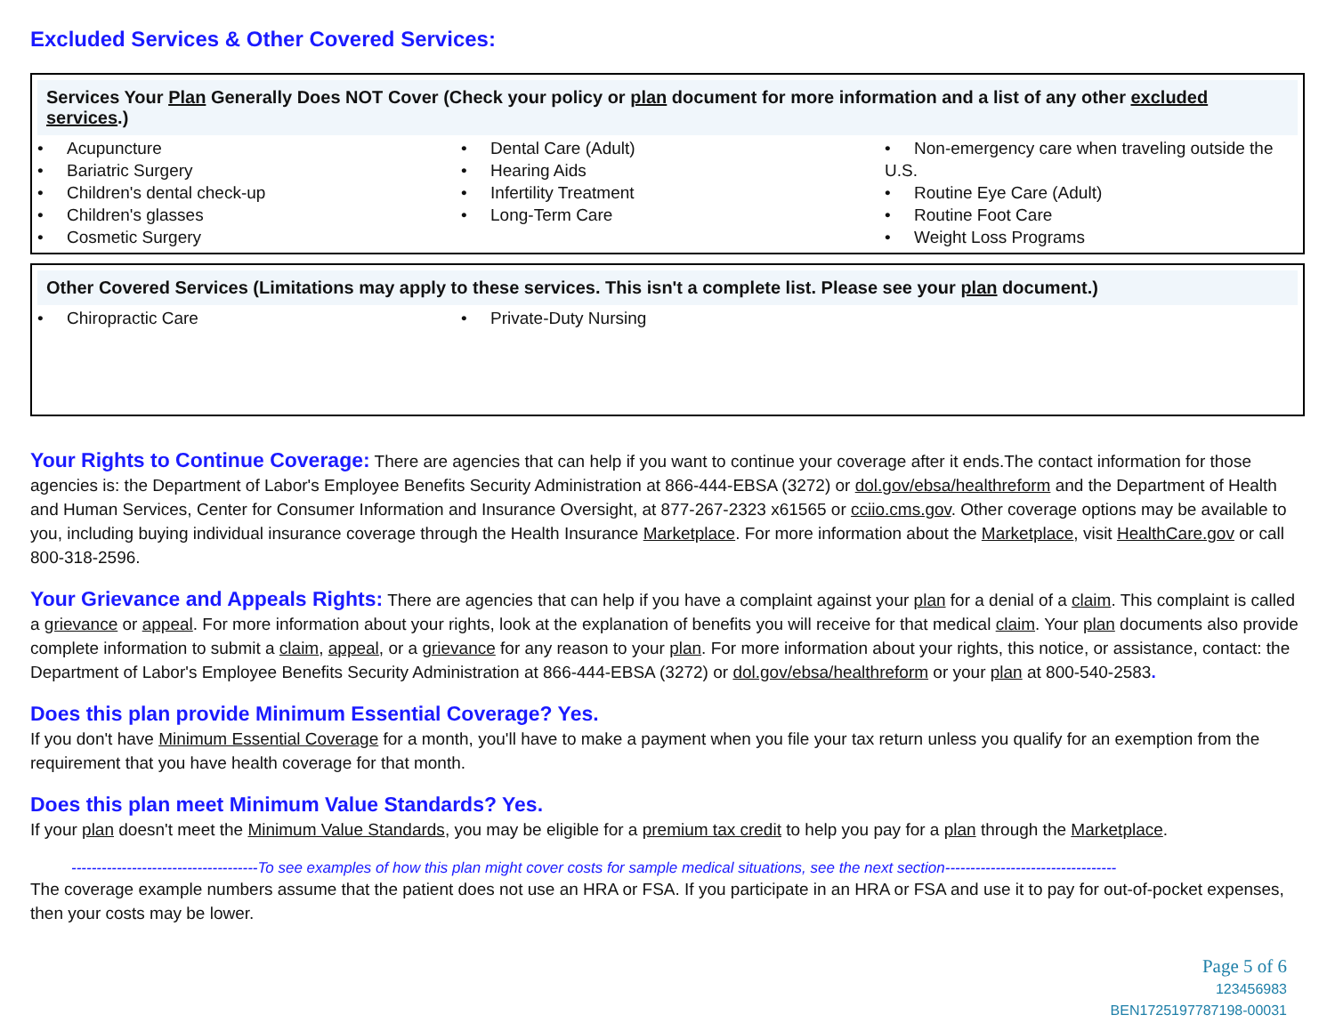Excluded Services & Other Covered Services:
Services Your Plan Generally Does NOT Cover (Check your policy or plan document for more information and a list of any other excluded services.)
| • Acupuncture • Bariatric Surgery • Children's dental check-up • Children's glasses • Cosmetic Surgery | • Dental Care (Adult) • Hearing Aids • Infertility Treatment • Long-Term Care | • Non-emergency care when traveling outside the U.S. • Routine Eye Care (Adult) • Routine Foot Care • Weight Loss Programs |
Other Covered Services (Limitations may apply to these services. This isn't a complete list. Please see your plan document.)
| • Chiropractic Care | • Private-Duty Nursing | |
Your Rights to Continue Coverage: There are agencies that can help if you want to continue your coverage after it ends.The contact information for those agencies is: the Department of Labor's Employee Benefits Security Administration at 866-444-EBSA (3272) or dol.gov/ebsa/healthreform and the Department of Health and Human Services, Center for Consumer Information and Insurance Oversight, at 877-267-2323 x61565 or cciio.cms.gov. Other coverage options may be available to you, including buying individual insurance coverage through the Health Insurance Marketplace. For more information about the Marketplace, visit HealthCare.gov or call 800-318-2596.
Your Grievance and Appeals Rights: There are agencies that can help if you have a complaint against your plan for a denial of a claim. This complaint is called a grievance or appeal. For more information about your rights, look at the explanation of benefits you will receive for that medical claim. Your plan documents also provide complete information to submit a claim, appeal, or a grievance for any reason to your plan. For more information about your rights, this notice, or assistance, contact: the Department of Labor's Employee Benefits Security Administration at 866-444-EBSA (3272) or dol.gov/ebsa/healthreform or your plan at 800-540-2583.
Does this plan provide Minimum Essential Coverage? Yes.
If you don't have Minimum Essential Coverage for a month, you'll have to make a payment when you file your tax return unless you qualify for an exemption from the requirement that you have health coverage for that month.
Does this plan meet Minimum Value Standards? Yes.
If your plan doesn't meet the Minimum Value Standards, you may be eligible for a premium tax credit to help you pay for a plan through the Marketplace.
-------------------------------------To see examples of how this plan might cover costs for sample medical situations, see the next section----------------------------------
The coverage example numbers assume that the patient does not use an HRA or FSA. If you participate in an HRA or FSA and use it to pay for out-of-pocket expenses, then your costs may be lower.
Page 5 of 6
123456983
BEN1725197787198-00031